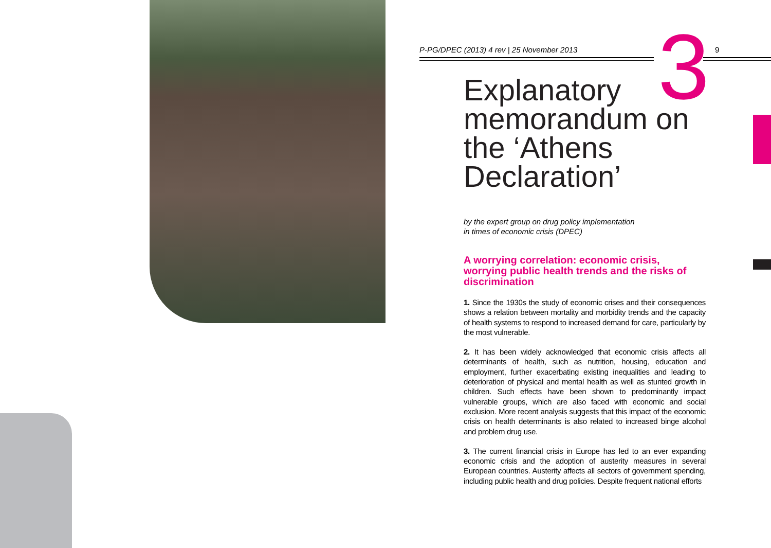3
P-PG/DPEC (2013) 4 rev | 25 November 2013 9
Explanatory memorandum on the ‘Athens Declaration’
by the expert group on drug policy implementation
in times of economic crisis (DPEC)
A worrying correlation: economic crisis, worrying public health trends and the risks of discrimination
1. Since the 1930s the study of economic crises and their consequences shows a relation between mortality and morbidity trends and the capacity of health systems to respond to increased demand for care, particularly by the most vulnerable.
2. It has been widely acknowledged that economic crisis affects all determinants of health, such as nutrition, housing, education and employment, further exacerbating existing inequalities and leading to deterioration of physical and mental health as well as stunted growth in children. Such effects have been shown to predominantly impact vulnerable groups, which are also faced with economic and social exclusion. More recent analysis suggests that this impact of the economic crisis on health determinants is also related to increased binge alcohol and problem drug use.
3. The current financial crisis in Europe has led to an ever expanding economic crisis and the adoption of austerity measures in several European countries. Austerity affects all sectors of government spending, including public health and drug policies. Despite frequent national efforts